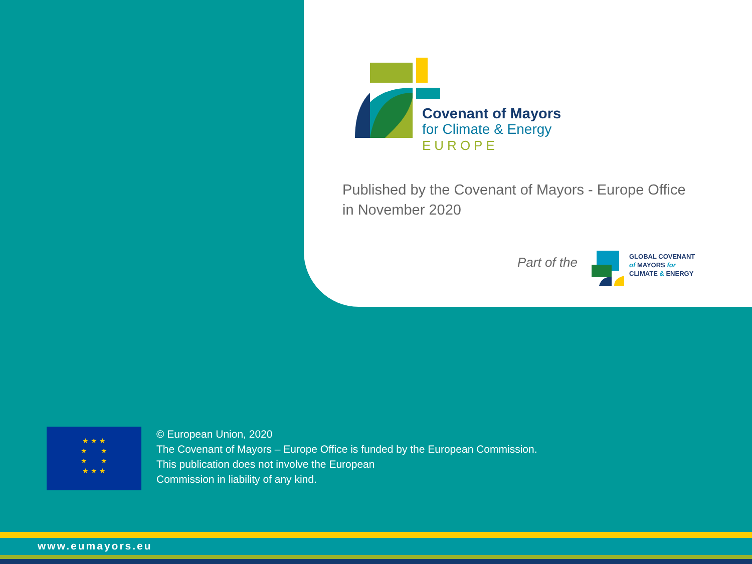Covenant of Mayors
for Climate & Energy
EUROPE
Published by the Covenant of Mayors - Europe Office
in November 2020
Part of the
GLOBAL COVENANT
of MAYORS for
CLIMATE & ENERGY
★ ★ ★
★ ★
★ ★
★ ★ ★
© European Union, 2020
The Covenant of Mayors – Europe Office is funded by the European Commission.
This publication does not involve the European
Commission in liability of any kind.
www.eumayors.eu